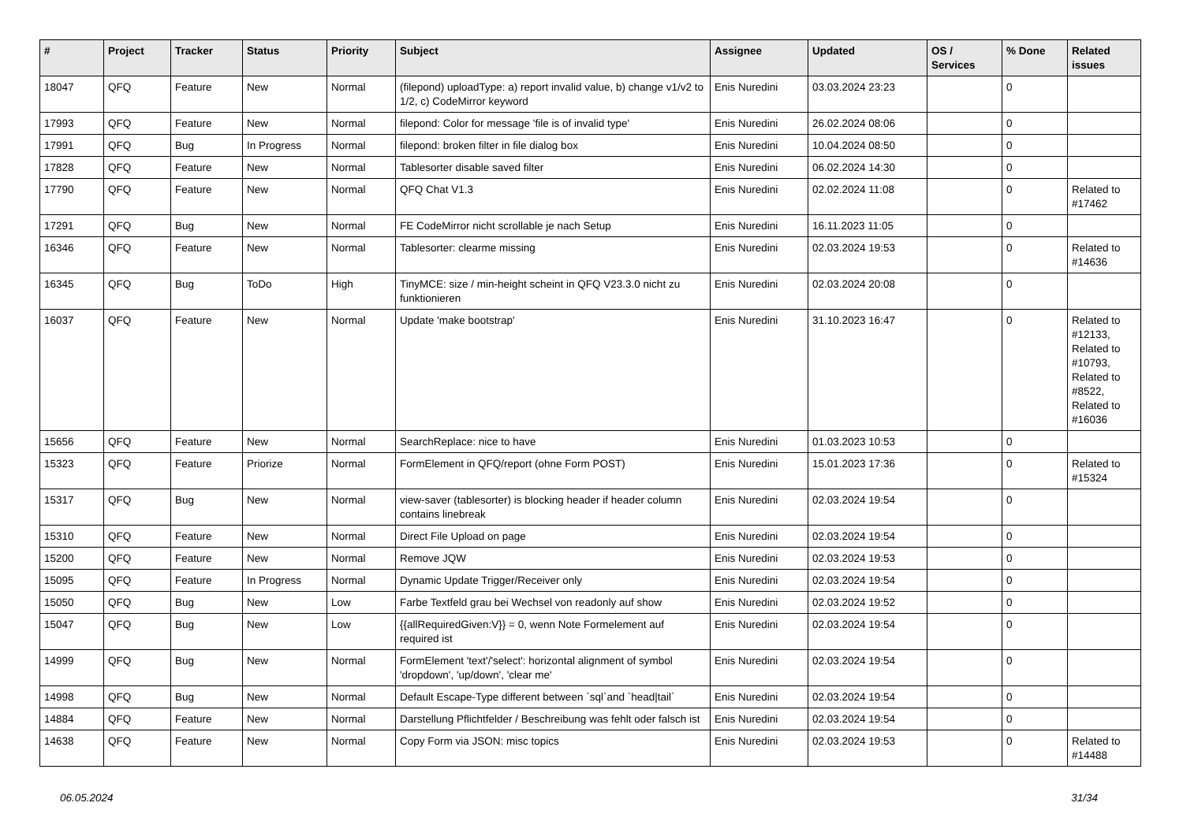| # | Project | Tracker | Status | Priority | Subject | Assignee | Updated | OS / Services | % Done | Related issues |
| --- | --- | --- | --- | --- | --- | --- | --- | --- | --- | --- |
| 18047 | QFQ | Feature | New | Normal | (filepond) uploadType: a) report invalid value, b) change v1/v2 to 1/2, c) CodeMirror keyword | Enis Nuredini | 03.03.2024 23:23 | | 0 | |
| 17993 | QFQ | Feature | New | Normal | filepond: Color for message 'file is of invalid type' | Enis Nuredini | 26.02.2024 08:06 | | 0 | |
| 17991 | QFQ | Bug | In Progress | Normal | filepond: broken filter in file dialog box | Enis Nuredini | 10.04.2024 08:50 | | 0 | |
| 17828 | QFQ | Feature | New | Normal | Tablesorter disable saved filter | Enis Nuredini | 06.02.2024 14:30 | | 0 | |
| 17790 | QFQ | Feature | New | Normal | QFQ Chat V1.3 | Enis Nuredini | 02.02.2024 11:08 | | 0 | Related to #17462 |
| 17291 | QFQ | Bug | New | Normal | FE CodeMirror nicht scrollable je nach Setup | Enis Nuredini | 16.11.2023 11:05 | | 0 | |
| 16346 | QFQ | Feature | New | Normal | Tablesorter: clearme missing | Enis Nuredini | 02.03.2024 19:53 | | 0 | Related to #14636 |
| 16345 | QFQ | Bug | ToDo | High | TinyMCE: size / min-height scheint in QFQ V23.3.0 nicht zu funktionieren | Enis Nuredini | 02.03.2024 20:08 | | 0 | |
| 16037 | QFQ | Feature | New | Normal | Update 'make bootstrap' | Enis Nuredini | 31.10.2023 16:47 | | 0 | Related to #12133, Related to #10793, Related to #8522, Related to #16036 |
| 15656 | QFQ | Feature | New | Normal | SearchReplace: nice to have | Enis Nuredini | 01.03.2023 10:53 | | 0 | |
| 15323 | QFQ | Feature | Priorize | Normal | FormElement in QFQ/report (ohne Form POST) | Enis Nuredini | 15.01.2023 17:36 | | 0 | Related to #15324 |
| 15317 | QFQ | Bug | New | Normal | view-saver (tablesorter) is blocking header if header column contains linebreak | Enis Nuredini | 02.03.2024 19:54 | | 0 | |
| 15310 | QFQ | Feature | New | Normal | Direct File Upload on page | Enis Nuredini | 02.03.2024 19:54 | | 0 | |
| 15200 | QFQ | Feature | New | Normal | Remove JQW | Enis Nuredini | 02.03.2024 19:53 | | 0 | |
| 15095 | QFQ | Feature | In Progress | Normal | Dynamic Update Trigger/Receiver only | Enis Nuredini | 02.03.2024 19:54 | | 0 | |
| 15050 | QFQ | Bug | New | Low | Farbe Textfeld grau bei Wechsel von readonly auf show | Enis Nuredini | 02.03.2024 19:52 | | 0 | |
| 15047 | QFQ | Bug | New | Low | {{allRequiredGiven:V}} = 0, wenn Note Formelement auf required ist | Enis Nuredini | 02.03.2024 19:54 | | 0 | |
| 14999 | QFQ | Bug | New | Normal | FormElement 'text'/'select': horizontal alignment of symbol 'dropdown', 'up/down', 'clear me' | Enis Nuredini | 02.03.2024 19:54 | | 0 | |
| 14998 | QFQ | Bug | New | Normal | Default Escape-Type different between `sql`and `head/tail` | Enis Nuredini | 02.03.2024 19:54 | | 0 | |
| 14884 | QFQ | Feature | New | Normal | Darstellung Pflichtfelder / Beschreibung was fehlt oder falsch ist | Enis Nuredini | 02.03.2024 19:54 | | 0 | |
| 14638 | QFQ | Feature | New | Normal | Copy Form via JSON: misc topics | Enis Nuredini | 02.03.2024 19:53 | | 0 | Related to #14488 |
06.05.2024 31/34